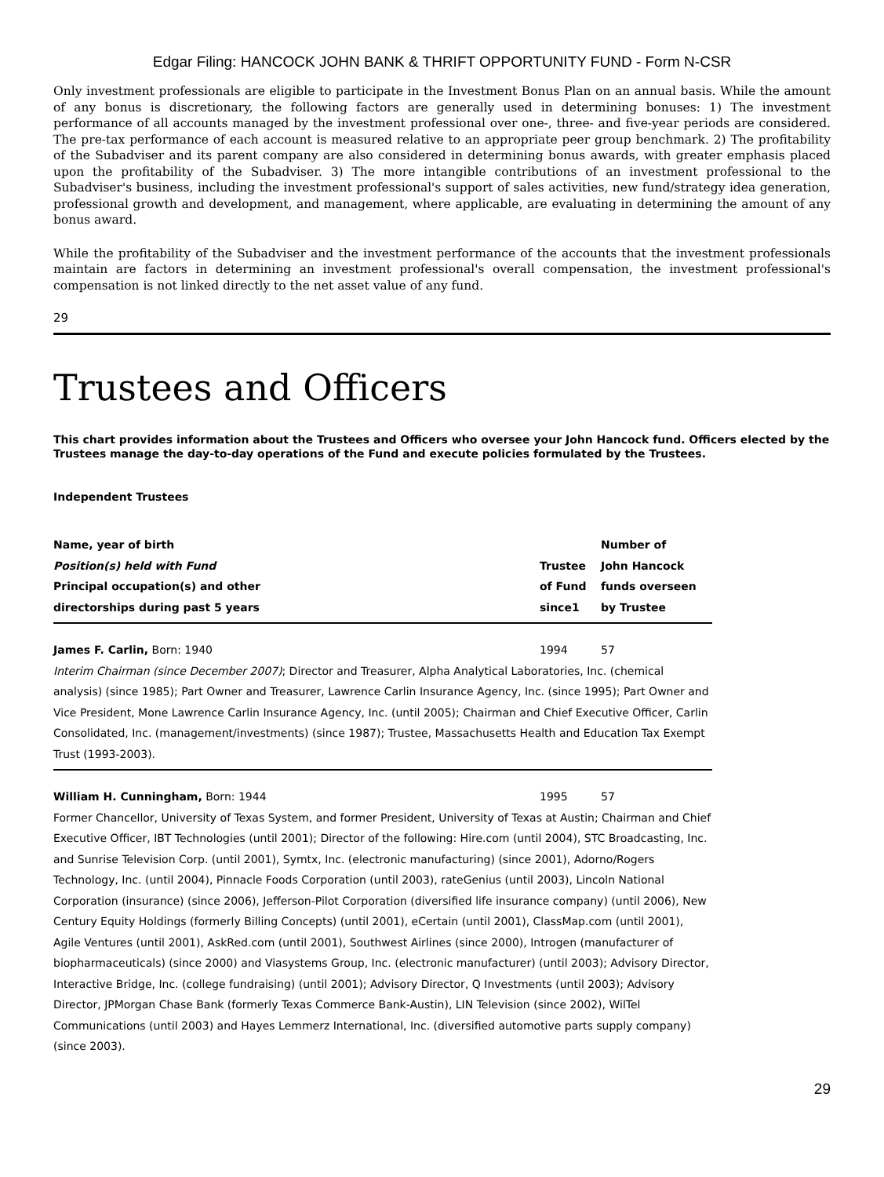Edgar Filing: HANCOCK JOHN BANK & THRIFT OPPORTUNITY FUND - Form N-CSR
Only investment professionals are eligible to participate in the Investment Bonus Plan on an annual basis. While the amount of any bonus is discretionary, the following factors are generally used in determining bonuses: 1) The investment performance of all accounts managed by the investment professional over one-, three- and five-year periods are considered. The pre-tax performance of each account is measured relative to an appropriate peer group benchmark. 2) The profitability of the Subadviser and its parent company are also considered in determining bonus awards, with greater emphasis placed upon the profitability of the Subadviser. 3) The more intangible contributions of an investment professional to the Subadviser's business, including the investment professional's support of sales activities, new fund/strategy idea generation, professional growth and development, and management, where applicable, are evaluating in determining the amount of any bonus award.
While the profitability of the Subadviser and the investment performance of the accounts that the investment professionals maintain are factors in determining an investment professional's overall compensation, the investment professional's compensation is not linked directly to the net asset value of any fund.
29
Trustees and Officers
This chart provides information about the Trustees and Officers who oversee your John Hancock fund. Officers elected by the Trustees manage the day-to-day operations of the Fund and execute policies formulated by the Trustees.
Independent Trustees
| Name, year of birth | | Number of |
| --- | --- | --- |
| Position(s) held with Fund | Trustee | John Hancock |
| Principal occupation(s) and other | of Fund | funds overseen |
| directorships during past 5 years | since1 | by Trustee |
| James F. Carlin, Born: 1940 | 1994 | 57 |
| Interim Chairman (since December 2007) ; Director and Treasurer, Alpha Analytical Laboratories, Inc. (chemical analysis) (since 1985); Part Owner and Treasurer, Lawrence Carlin Insurance Agency, Inc. (since 1995); Part Owner and Vice President, Mone Lawrence Carlin Insurance Agency, Inc. (until 2005); Chairman and Chief Executive Officer, Carlin Consolidated, Inc. (management/investments) (since 1987); Trustee, Massachusetts Health and Education Tax Exempt Trust (1993-2003). | | |
| William H. Cunningham, Born: 1944 | 1995 | 57 |
| Former Chancellor, University of Texas System, and former President, University of Texas at Austin; Chairman and Chief Executive Officer, IBT Technologies (until 2001); Director of the following: Hire.com (until 2004), STC Broadcasting, Inc. and Sunrise Television Corp. (until 2001), Symtx, Inc. (electronic manufacturing) (since 2001), Adorno/Rogers Technology, Inc. (until 2004), Pinnacle Foods Corporation (until 2003), rateGenius (until 2003), Lincoln National Corporation (insurance) (since 2006), Jefferson-Pilot Corporation (diversified life insurance company) (until 2006), New Century Equity Holdings (formerly Billing Concepts) (until 2001), eCertain (until 2001), ClassMap.com (until 2001), Agile Ventures (until 2001), AskRed.com (until 2001), Southwest Airlines (since 2000), Introgen (manufacturer of biopharmaceuticals) (since 2000) and Viasystems Group, Inc. (electronic manufacturer) (until 2003); Advisory Director, Interactive Bridge, Inc. (college fundraising) (until 2001); Advisory Director, Q Investments (until 2003); Advisory Director, JPMorgan Chase Bank (formerly Texas Commerce Bank-Austin), LIN Television (since 2002), WilTel Communications (until 2003) and Hayes Lemmerz International, Inc. (diversified automotive parts supply company) (since 2003). | | |
29